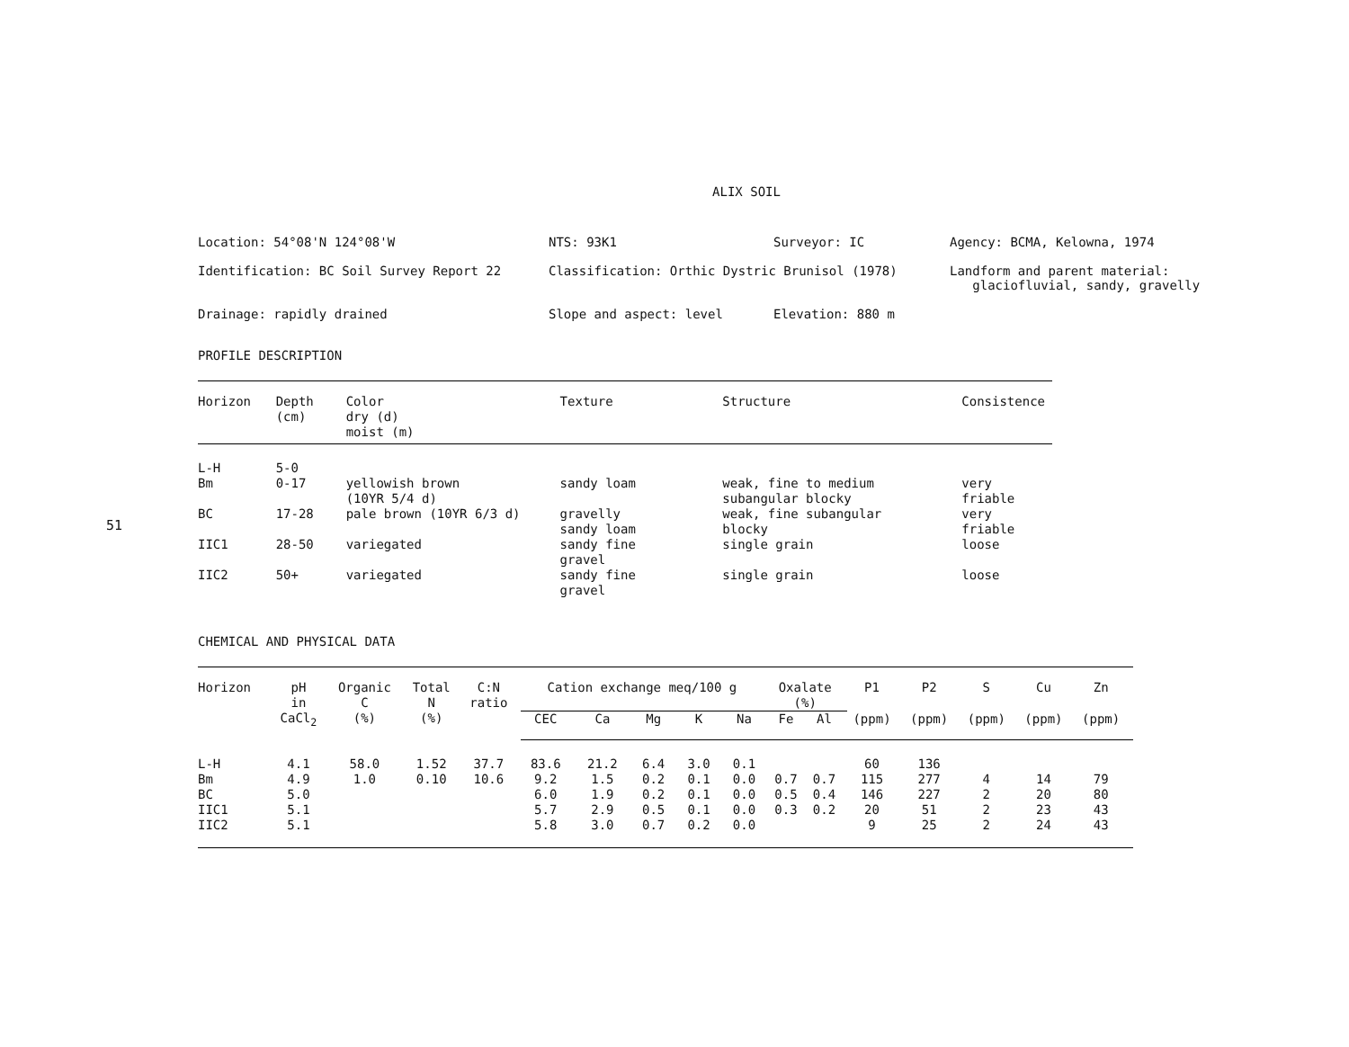51
ALIX SOIL
Location: 54°08'N 124°08'W
NTS: 93K1
Surveyor: IC
Agency: BCMA, Kelowna, 1974
Identification: BC Soil Survey Report 22
Classification: Orthic Dystric Brunisol (1978)
Landform and parent material:
glaciofluvial, sandy, gravelly
Drainage: rapidly drained
Slope and aspect: level
Elevation: 880 m
PROFILE DESCRIPTION
| Horizon | Depth (cm) | Color dry (d) moist (m) | Texture | Structure | Consistence |
| --- | --- | --- | --- | --- | --- |
| L-H | 5-0 | | | | |
| Bm | 0-17 | yellowish brown (10YR 5/4 d) | sandy loam | weak, fine to medium subangular blocky | very friable |
| BC | 17-28 | pale brown (10YR 6/3 d) | gravelly sandy loam | weak, fine subangular blocky | very friable |
| IIC1 | 28-50 | variegated | sandy fine gravel | single grain | loose |
| IIC2 | 50+ | variegated | sandy fine gravel | single grain | loose |
CHEMICAL AND PHYSICAL DATA
| Horizon | pH in CaCl<sub>2</sub> | Organic C (%) | Total N (%) | C:N ratio | Cation exchange meq/100 g | | | | | Oxalate (%) | | P1 | P2 | S | Cu | Zn |
| --- | --- | --- | --- | --- | --- | --- | --- | --- | --- | --- | --- | --- | --- | --- | --- | --- |
| | | | | | CEC | Ca | Mg | K | Na | Fe | Al | (ppm) | (ppm) | (ppm) | (ppm) | (ppm) |
| L-H | 4.1 | 58.0 | 1.52 | 37.7 | 83.6 | 21.2 | 6.4 | 3.0 | 0.1 | | | 60 | 136 | | | |
| Bm | 4.9 | 1.0 | 0.10 | 10.6 | 9.2 | 1.5 | 0.2 | 0.1 | 0.0 | 0.7 | 0.7 | 115 | 277 | 4 | 14 | 79 |
| BC | 5.0 | | | | 6.0 | 1.9 | 0.2 | 0.1 | 0.0 | 0.5 | 0.4 | 146 | 227 | 2 | 20 | 80 |
| IIC1 | 5.1 | | | | 5.7 | 2.9 | 0.5 | 0.1 | 0.0 | 0.3 | 0.2 | 20 | 51 | 2 | 23 | 43 |
| IIC2 | 5.1 | | | | 5.8 | 3.0 | 0.7 | 0.2 | 0.0 | | | 9 | 25 | 2 | 24 | 43 |